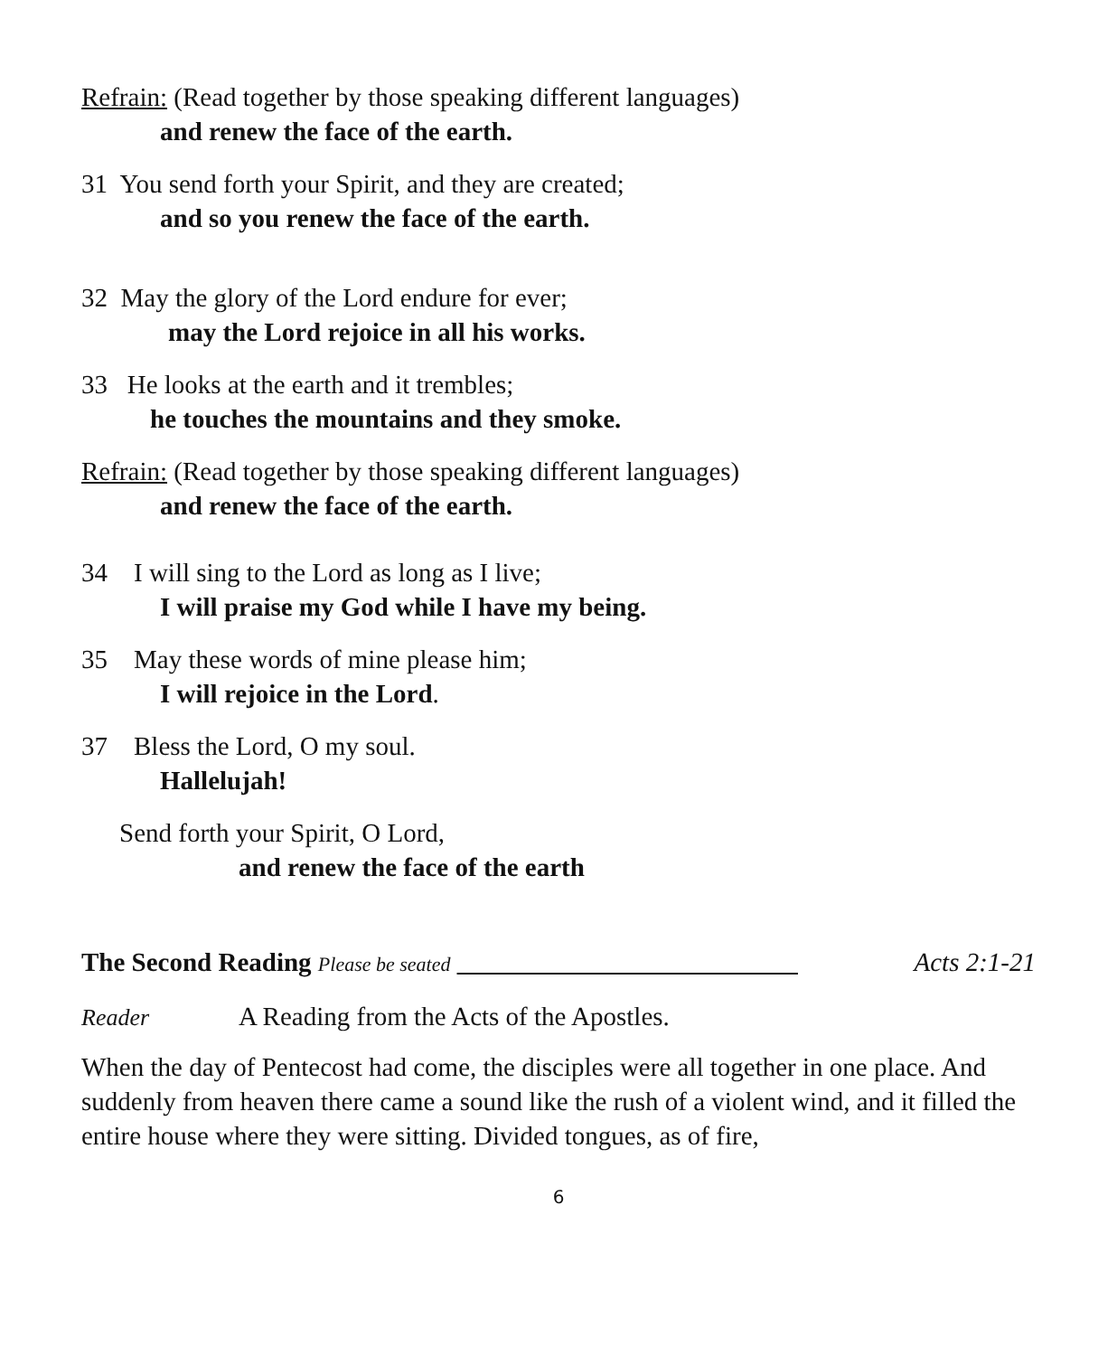Refrain: (Read together by those speaking different languages)
and renew the face of the earth.
31 You send forth your Spirit, and they are created;
and so you renew the face of the earth.
32 May the glory of the Lord endure for ever;
may the Lord rejoice in all his works.
33 He looks at the earth and it trembles;
he touches the mountains and they smoke.
Refrain: (Read together by those speaking different languages)
and renew the face of the earth.
34 I will sing to the Lord as long as I live;
I will praise my God while I have my being.
35 May these words of mine please him;
I will rejoice in the Lord.
37 Bless the Lord, O my soul.
Hallelujah!
Send forth your Spirit, O Lord,
and renew the face of the earth
The Second Reading Please be seated __________________________ Acts 2:1-21
Reader A Reading from the Acts of the Apostles.
When the day of Pentecost had come, the disciples were all together in one place. And suddenly from heaven there came a sound like the rush of a violent wind, and it filled the entire house where they were sitting. Divided tongues, as of fire,
6